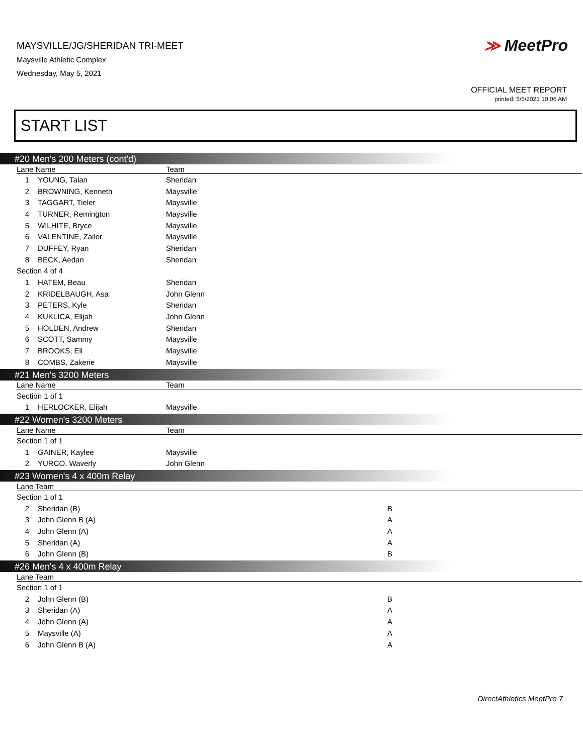MAYSVILLE/JG/SHERIDAN TRI-MEET
Maysville Athletic Complex
Wednesday, May 5, 2021
≫ MeetPro
OFFICIAL MEET REPORT
printed: 5/5/2021 10:06 AM
START LIST
#20 Men's 200 Meters (cont'd)
| Lane Name | | Team |
| --- | --- | --- |
| 1 | YOUNG, Talan | Sheridan |
| 2 | BROWNING, Kenneth | Maysville |
| 3 | TAGGART, Tieler | Maysville |
| 4 | TURNER, Remington | Maysville |
| 5 | WILHITE, Bryce | Maysville |
| 6 | VALENTINE, Zailor | Maysville |
| 7 | DUFFEY, Ryan | Sheridan |
| 8 | BECK, Aedan | Sheridan |
| Section 4 of 4 | | |
| 1 | HATEM, Beau | Sheridan |
| 2 | KRIDELBAUGH, Asa | John Glenn |
| 3 | PETERS, Kyle | Sheridan |
| 4 | KUKLICA, Elijah | John Glenn |
| 5 | HOLDEN, Andrew | Sheridan |
| 6 | SCOTT, Sammy | Maysville |
| 7 | BROOKS, Eli | Maysville |
| 8 | COMBS, Zakerie | Maysville |
#21 Men's 3200 Meters
| Lane Name | | Team |
| --- | --- | --- |
| Section 1 of 1 | | |
| 1 | HERLOCKER, Elijah | Maysville |
#22 Women's 3200 Meters
| Lane Name | | Team |
| --- | --- | --- |
| Section 1 of 1 | | |
| 1 | GAINER, Kaylee | Maysville |
| 2 | YURCO, Waverly | John Glenn |
#23 Women's 4 x 400m Relay
| Lane Team | | |
| --- | --- | --- |
| Section 1 of 1 | | |
| 2 | Sheridan (B) | B |
| 3 | John Glenn B (A) | A |
| 4 | John Glenn (A) | A |
| 5 | Sheridan (A) | A |
| 6 | John Glenn (B) | B |
#26 Men's 4 x 400m Relay
| Lane Team | | |
| --- | --- | --- |
| Section 1 of 1 | | |
| 2 | John Glenn (B) | B |
| 3 | Sheridan (A) | A |
| 4 | John Glenn (A) | A |
| 5 | Maysville (A) | A |
| 6 | John Glenn B (A) | A |
DirectAthletics MeetPro 7